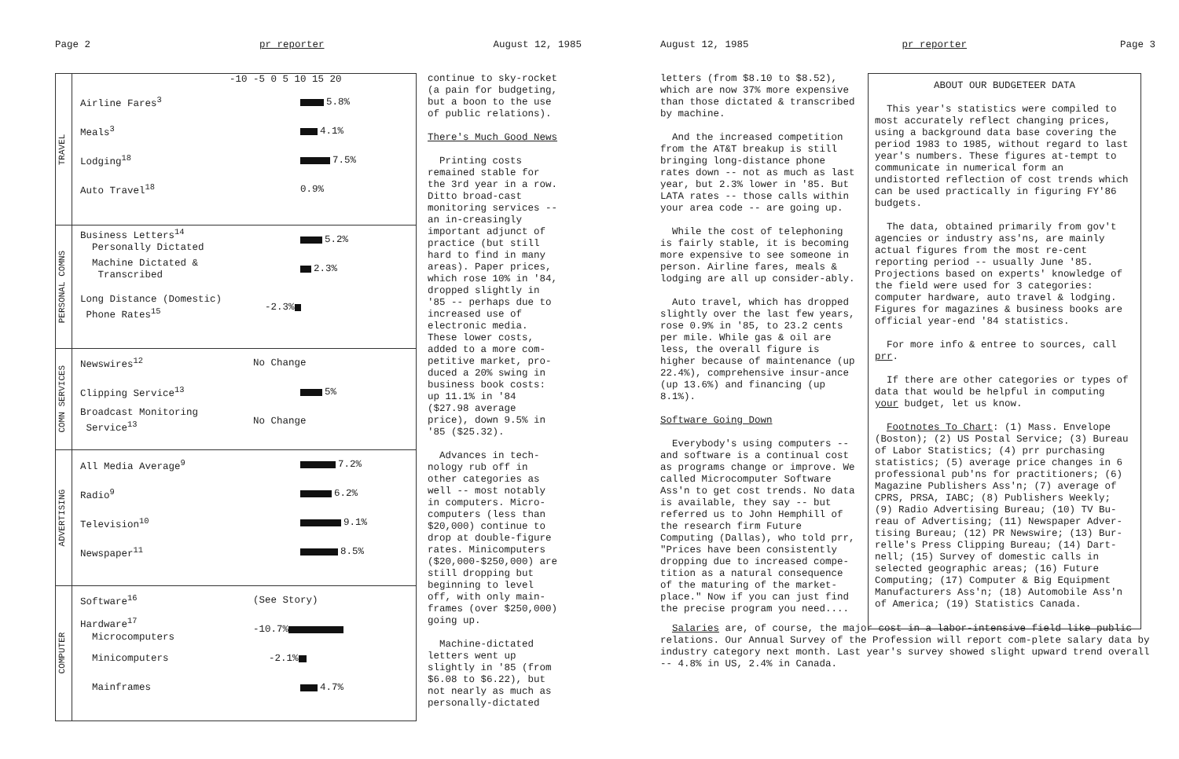Page 2 pr reporter August 12, 1985
| TRAVEL | -10 -5 0 5 10 15 20 Airline Fares<sup>3</sup> 5.8% Meals<sup>3</sup> 4.1% Lodging<sup>18</sup> 7.5% Auto Travel<sup>18</sup> 0.9% |
| PERSONAL COMNS | Business Letters<sup>14</sup> Personally Dictated 5.2% Machine Dictated & Transcribed 2.3% Long Distance (Domestic) Phone Rates<sup>15</sup> -2.3% |
| COMN SERVICES | Newswires<sup>12</sup> No Change Clipping Service<sup>13</sup> 5% Broadcast Monitoring Service<sup>13</sup> No Change |
| ADVERTISING | All Media Average<sup>9</sup> 7.2% Radio<sup>9</sup> 6.2% Television<sup>10</sup> 9.1% Newspaper<sup>11</sup> 8.5% |
| COMPUTER | Software<sup>16</sup> (See Story) Hardware<sup>17</sup> Microcomputers -10.7% Minicomputers -2.1% Mainframes 4.7% |
continue to sky-rocket (a pain for budgeting, but a boon to the use of public relations).
There's Much Good News
Printing costs remained stable for the 3rd year in a row. Ditto broad-cast monitoring services -- an in-creasingly important adjunct of practice (but still hard to find in many areas). Paper prices, which rose 10% in '84, dropped slightly in '85 -- perhaps due to increased use of electronic media. These lower costs, added to a more com-petitive market, pro-duced a 20% swing in business book costs: up 11.1% in '84 ($27.98 average price), down 9.5% in '85 ($25.32).
Advances in tech-nology rub off in other categories as well -- most notably in computers. Micro-computers (less than $20,000) continue to drop at double-figure rates. Minicomputers ($20,000-$250,000) are still dropping but beginning to level off, with only main-frames (over $250,000) going up.
Machine-dictated letters went up slightly in '85 (from $6.08 to $6.22), but not nearly as much as personally-dictated
August 12, 1985 pr reporter Page 3
letters (from $8.10 to $8.52), which are now 37% more expensive than those dictated & transcribed by machine.
And the increased competition from the AT&T breakup is still bringing long-distance phone rates down -- not as much as last year, but 2.3% lower in '85. But LATA rates -- those calls within your area code -- are going up.
While the cost of telephoning is fairly stable, it is becoming more expensive to see someone in person. Airline fares, meals & lodging are all up consider-ably.
Auto travel, which has dropped slightly over the last few years, rose 0.9% in '85, to 23.2 cents per mile. While gas & oil are less, the overall figure is higher because of maintenance (up 22.4%), comprehensive insur-ance (up 13.6%) and financing (up 8.1%).
Software Going Down
Everybody's using computers -- and software is a continual cost as programs change or improve. We called Microcomputer Software Ass'n to get cost trends. No data is available, they say -- but referred us to John Hemphill of the research firm Future Computing (Dallas), who told prr, "Prices have been consistently dropping due to increased compe-tition as a natural consequence of the maturing of the market-place." Now if you can just find the precise program you need....
ABOUT OUR BUDGETEER DATA
This year's statistics were compiled to most accurately reflect changing prices, using a background data base covering the period 1983 to 1985, without regard to last year's numbers. These figures at-tempt to communicate in numerical form an undistorted reflection of cost trends which can be used practically in figuring FY'86 budgets.
The data, obtained primarily from gov't agencies or industry ass'ns, are mainly actual figures from the most re-cent reporting period -- usually June '85. Projections based on experts' knowledge of the field were used for 3 categories: computer hardware, auto travel & lodging. Figures for magazines & business books are official year-end '84 statistics.
For more info & entree to sources, call prr.
If there are other categories or types of data that would be helpful in computing your budget, let us know.
Footnotes To Chart: (1) Mass. Envelope (Boston); (2) US Postal Service; (3) Bureau of Labor Statistics; (4) prr purchasing statistics; (5) average price changes in 6 professional pub'ns for practitioners; (6) Magazine Publishers Ass'n; (7) average of CPRS, PRSA, IABC; (8) Publishers Weekly; (9) Radio Advertising Bureau; (10) TV Bu-reau of Advertising; (11) Newspaper Adver-tising Bureau; (12) PR Newswire; (13) Bur-relle's Press Clipping Bureau; (14) Dart-nell; (15) Survey of domestic calls in selected geographic areas; (16) Future Computing; (17) Computer & Big Equipment Manufacturers Ass'n; (18) Automobile Ass'n of America; (19) Statistics Canada.
Salaries are, of course, the major cost in a labor-intensive field like public relations. Our Annual Survey of the Profession will report com-plete salary data by industry category next month. Last year's survey showed slight upward trend overall -- 4.8% in US, 2.4% in Canada.